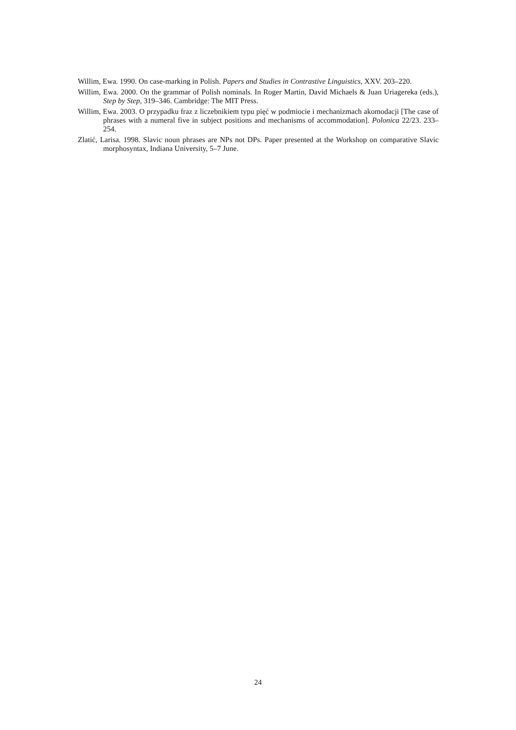Willim, Ewa. 1990. On case-marking in Polish. Papers and Studies in Contrastive Linguistics, XXV. 203–220.
Willim, Ewa. 2000. On the grammar of Polish nominals. In Roger Martin, David Michaels & Juan Uriagereka (eds.), Step by Step, 319–346. Cambridge: The MIT Press.
Willim, Ewa. 2003. O przypadku fraz z liczebnikiem typu pięć w podmiocie i mechanizmach akomodacji [The case of phrases with a numeral five in subject positions and mechanisms of accommodation]. Polonica 22/23. 233–254.
Zlatić, Larisa. 1998. Slavic noun phrases are NPs not DPs. Paper presented at the Workshop on comparative Slavic morphosyntax, Indiana University, 5–7 June.
24